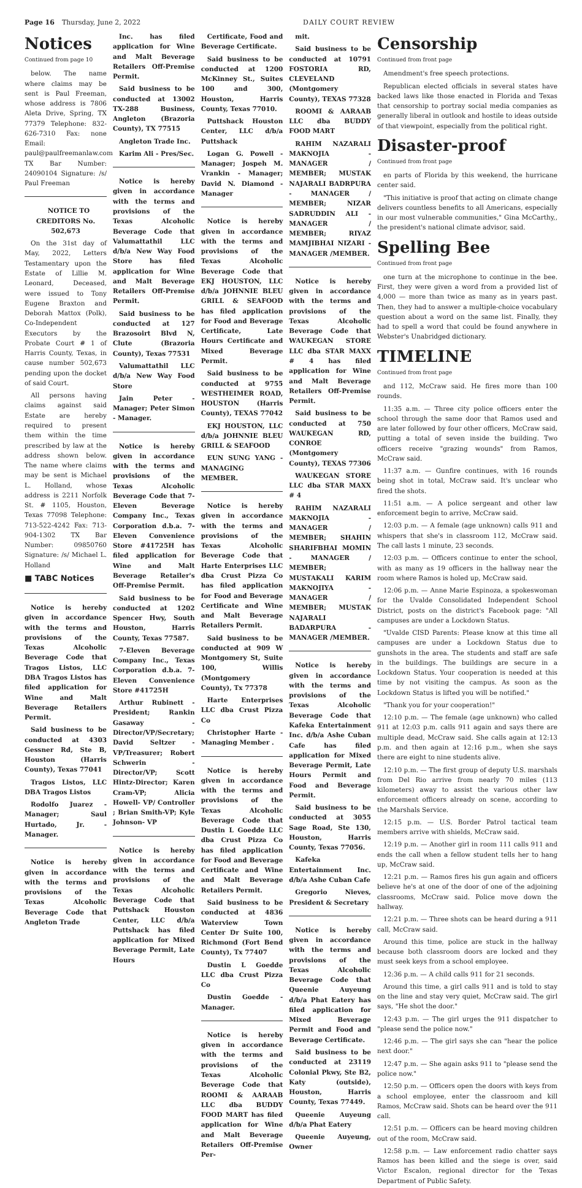Page 16 Thursday, June 2, 2022 DAILY COURT REVIEW
Notices
Continued from page 10
below. The name where claims may be sent is Paul Freeman, whose address is 7806 Aleta Drive, Spring, TX 77379 Telephone: 832-626-7310 Fax: none Email: paul@paulfreemanlaw.com TX Bar Number: 24090104 Signature: /s/ Paul Freeman
NOTICE TO CREDITORS No. 502,673
On the 31st day of May, 2022, Letters Testamentary upon the Estate of Lillie M. Leonard, Deceased, were issued to Tony Eugene Braxton and Deborah Mattox (Polk), Co-Independent Executors by the Probate Court # 1 of Harris County, Texas, in cause number 502,673 pending upon the docket of said Court.
All persons having claims against said Estate are hereby required to present them within the time prescribed by law at the address shown below. The name where claims may be sent is Michael L. Holland, whose address is 2211 Norfolk St. # 1105, Houston, Texas 77098 Telephone: 713-522-4242 Fax: 713-904-1302 TX Bar Number: 09850760 Signature: /s/ Michael L. Holland
■ TABC Notices
Notice is hereby given in accordance with the terms and provisions of the Texas Alcoholic Beverage Code that Tragos Listos, LLC DBA Tragos Listos has filed application for Wine and Malt Beverage Retailers Permit.
Said business to be conducted at 4303 Gessner Rd, Ste B, Houston (Harris County), Texas 77041
Tragos Listos, LLC DBA Tragos Listos
Rodolfo Juarez - Manager; Saul Hurtado, Jr. - Manager.
Notice is hereby given in accordance with the terms and provisions of the Texas Alcoholic Beverage Code that Angleton Trade
Inc. has filed application for Wine and Malt Beverage Retailers Off-Premise Permit.
Said business to be conducted at 13002 TX-288 Business, Angleton (Brazoria County), TX 77515
Angleton Trade Inc.
Karim Ali - Pres/Sec.
Notice is hereby given in accordance with the terms and provisions of the Texas Alcoholic Beverage Code that Valumattathil LLC d/b/a New Way Food Store has filed application for Wine and Malt Beverage Retailers Off-Premise Permit.
Said business to be conducted at 127 Brazosoirt Blvd N, Clute (Brazoria County), Texas 77531
Valumattathil LLC d/b/a New Way Food Store
Jain Peter - Manager; Peter Simon - Manager.
Notice is hereby given in accordance with the terms and provisions of the Texas Alcoholic Beverage Code that 7-Eleven Beverage Company Inc., Texas Corporation d.b.a. 7-Eleven Convenience Store #41725H has filed application for Wine and Malt Beverage Retailer's Off-Premise Permit.
Said business to be conducted at 1202 Spencer Hwy, South Houston, Harris County, Texas 77587.
7-Eleven Beverage Company Inc., Texas Corporation d.b.a. 7-Eleven Convenience Store #41725H
Arthur Rubinett - President; Rankin Gasaway - Director/VP/Secretary; David Seltzer - VP/Treasurer; Robert Schwerin - Director/VP; Scott Hintz-Director; Karen Cram-VP; Alicia Howell- VP/ Controller ; Brian Smith-VP; Kyle Johnson- VP
Notice is hereby given in accordance with the terms and provisions of the Texas Alcoholic Beverage Code that Puttshack Houston Center, LLC d/b/a Puttshack has filed application for Mixed Beverage Permit, Late Hours
Certificate, Food and Beverage Certificate.
Said business to be conducted at 1200 McKinney St., Suites 100 and 300, Houston, Harris County, Texas 77010.
Puttshack Houston Center, LLC d/b/a Puttshack
Logan G. Powell - Manager; Jospeh M. Vrankin - Manager; David N. Diamond - Manager
Notice is hereby given in accordance with the terms and provisions of the Texas Alcoholic Beverage Code that EKJ HOUSTON, LLC d/b/a JOHNNIE BLEU GRILL & SEAFOOD has filed application for Food and Beverage Certificate, Late Hours Certificate and Mixed Beverage Permit.
Said business to be conducted at 9755 WESTHEIMER ROAD, HOUSTON (Harris County), TEXAS 77042
EKJ HOUSTON, LLC d/b/a JOHNNIE BLEU GRILL & SEAFOOD
EUN SUNG YANG - MANAGING MEMBER.
Notice is hereby given in accordance with the terms and provisions of the Texas Alcoholic Beverage Code that Harte Enterprises LLC dba Crust Pizza Co has filed application for Food and Beverage Certificate and Wine and Malt Beverage Retailers Permit.
Said business to be conducted at 909 W Montgomery St, Suite 100, Willis (Montgomery County), Tx 77378
Harte Enterprises LLC dba Crust Pizza Co
Christopher Harte - Managing Member .
Notice is hereby given in accordance with the terms and provisions of the Texas Alcoholic Beverage Code that Dustin L Goedde LLC dba Crust Pizza Co has filed application for Food and Beverage Certificate and Wine and Malt Beverage Retailers Permit.
Said business to be conducted at 4836 Waterview Town Center Dr Suite 100, Richmond (Fort Bend County), Tx 77407
Dustin L Goedde LLC dba Crust Pizza Co
Dustin Goedde - Manager.
Notice is hereby given in accordance with the terms and provisions of the Texas Alcoholic Beverage Code that ROOMI & AARAAB LLC dba BUDDY FOOD MART has filed application for Wine and Malt Beverage Retailers Off-Premise Per-
mit.
Said business to be conducted at 10791 FOSTORIA RD, CLEVELAND (Montgomery County), TEXAS 77328
ROOMI & AARAAB LLC dba BUDDY FOOD MART
RAHIM NAZARALI MAKNOJIA - MANAGER / MEMBER; MUSTAK NAJARALI BADRPURA - MANAGER / MEMBER; NIZAR SADRUDDIN ALI - MANAGER / MEMBER; RIYAZ MAMJIBHAI NIZARI - MANAGER /MEMBER.
Notice is hereby given in accordance with the terms and provisions of the Texas Alcoholic Beverage Code that WAUKEGAN STORE LLC dba STAR MAXX # 4 has filed application for Wine and Malt Beverage Retailers Off-Premise Permit.
Said business to be conducted at 750 WAUKEGAN RD, CONROE (Montgomery County), TEXAS 77306
WAUKEGAN STORE LLC dba STAR MAXX # 4
RAHIM NAZARALI MAKNOJIA - MANAGER / MEMBER; SHAHIN SHARIFBHAI MOMIN - MANAGER / MEMBER; MUSTAKALI KARIM MAKNOJIYA - MANAGER / MEMBER; MUSTAK NAJARALI BADARPURA - MANAGER /MEMBER.
Notice is hereby given in accordance with the terms and provisions of the Texas Alcoholic Beverage Code that Kafeka Entertainment Inc. d/b/a Ashe Cuban Cafe has filed application for Mixed Beverage Permit, Late Hours Permit and Food and Beverage Permit.
Said business to be conducted at 3055 Sage Road, Ste 130, Houston, Harris County, Texas 77056.
Kafeka Entertainment Inc. d/b/a Ashe Cuban Cafe
Gregorio Nieves, President & Secretary
Notice is hereby given in accordance with the terms and provisions of the Texas Alcoholic Beverage Code that Queenie Auyeung d/b/a Phat Eatery has filed application for Mixed Beverage Permit and Food and Beverage Certificate.
Said business to be conducted at 23119 Colonial Pkwy, Ste B2, Katy (outside), Houston, Harris County, Texas 77449.
Queenie Auyeung d/b/a Phat Eatery
Queenie Auyeung, Owner
Censorship
Continued from front page
Amendment's free speech protections.
Republican elected officials in several states have backed laws like those enacted in Florida and Texas that censorship to portray social media companies as generally liberal in outlook and hostile to ideas outside of that viewpoint, especially from the political right.
Disaster-proof
Continued from front page
en parts of Florida by this weekend, the hurricane center said.
"This initiative is proof that acting on climate change delivers countless benefits to all Americans, especially in our most vulnerable communities," Gina McCarthy,, the president's national climate advisor, said.
Spelling Bee
Continued from front page
one turn at the microphone to continue in the bee. First, they were given a word from a provided list of 4,000 — more than twice as many as in years past. Then, they had to answer a multiple-choice vocabulary question about a word on the same list. Finally, they had to spell a word that could be found anywhere in Webster's Unabridged dictionary.
TIMELINE
Continued from front page
and 112, McCraw said. He fires more than 100 rounds.
11:35 a.m. — Three city police officers enter the school through the same door that Ramos used and are later followed by four other officers, McCraw said, putting a total of seven inside the building. Two officers receive "grazing wounds" from Ramos, McCraw said.
11:37 a.m. — Gunfire continues, with 16 rounds being shot in total, McCraw said. It's unclear who fired the shots.
11:51 a.m. — A police sergeant and other law enforcement begin to arrive, McCraw said.
12:03 p.m. — A female (age unknown) calls 911 and whispers that she's in classroom 112, McCraw said. The call lasts 1 minute, 23 seconds.
12:03 p.m. — Officers continue to enter the school, with as many as 19 officers in the hallway near the room where Ramos is holed up, McCraw said.
12:06 p.m. — Anne Marie Espinoza, a spokeswoman for the Uvalde Consolidated Independent School District, posts on the district's Facebook page: "All campuses are under a Lockdown Status.
"Uvalde CISD Parents: Please know at this time all campuses are under a Lockdown Status due to gunshots in the area. The students and staff are safe in the buildings. The buildings are secure in a Lockdown Status. Your cooperation is needed at this time by not visiting the campus. As soon as the Lockdown Status is lifted you will be notified."
"Thank you for your cooperation!"
12:10 p.m. — The female (age unknown) who called 911 at 12:03 p.m. calls 911 again and says there are multiple dead, McCraw said. She calls again at 12:13 p.m. and then again at 12:16 p.m., when she says there are eight to nine students alive.
12:10 p.m. — The first group of deputy U.S. marshals from Del Rio arrive from nearly 70 miles (113 kilometers) away to assist the various other law enforcement officers already on scene, according to the Marshals Service.
12:15 p.m. — U.S. Border Patrol tactical team members arrive with shields, McCraw said.
12:19 p.m. — Another girl in room 111 calls 911 and ends the call when a fellow student tells her to hang up, McCraw said.
12:21 p.m. — Ramos fires his gun again and officers believe he's at one of the door of one of the adjoining classrooms, McCraw said. Police move down the hallway.
12:21 p.m. — Three shots can be heard during a 911 call, McCraw said.
Around this time, police are stuck in the hallway because both classroom doors are locked and they must seek keys from a school employee.
12:36 p.m. — A child calls 911 for 21 seconds.
Around this time, a girl calls 911 and is told to stay on the line and stay very quiet, McCraw said. The girl says, "He shot the door."
12:43 p.m. — The girl urges the 911 dispatcher to "please send the police now."
12:46 p.m. — The girl says she can "hear the police next door."
12:47 p.m. — She again asks 911 to "please send the police now."
12:50 p.m. — Officers open the doors with keys from a school employee, enter the classroom and kill Ramos, McCraw said. Shots can be heard over the 911 call.
12:51 p.m. — Officers can be heard moving children out of the room, McCraw said.
12:58 p.m. — Law enforcement radio chatter says Ramos has been killed and the siege is over, said Victor Escalon, regional director for the Texas Department of Public Safety.